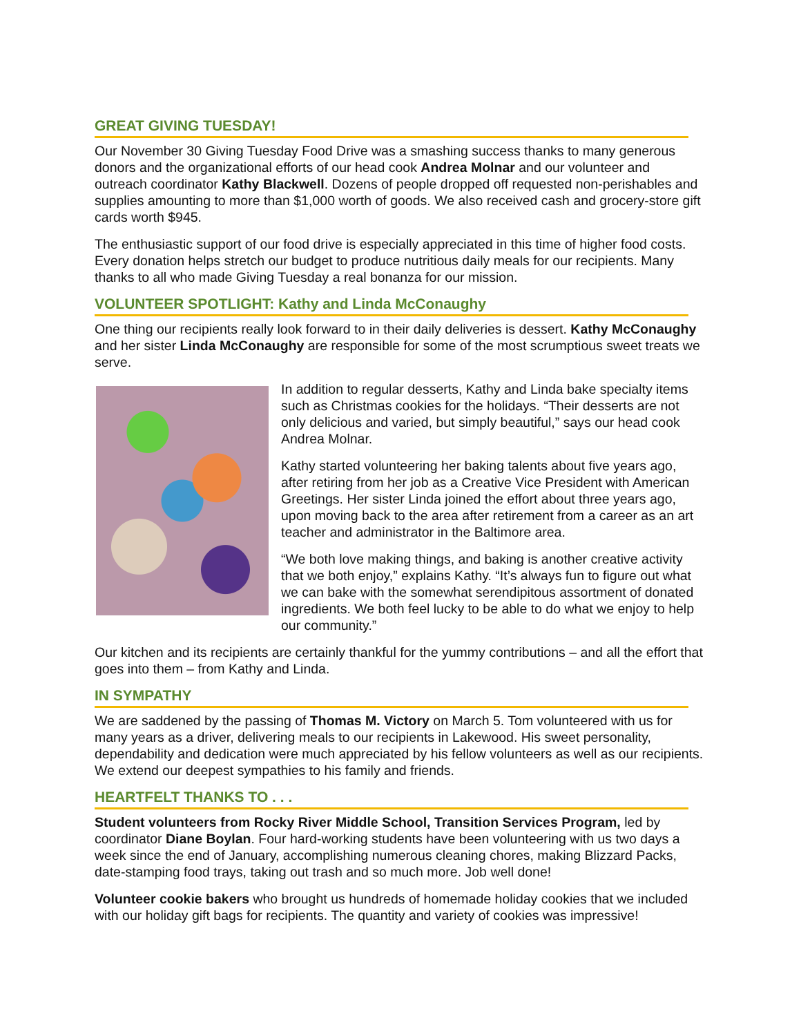GREAT GIVING TUESDAY!
Our November 30 Giving Tuesday Food Drive was a smashing success thanks to many generous donors and the organizational efforts of our head cook Andrea Molnar and our volunteer and outreach coordinator Kathy Blackwell. Dozens of people dropped off requested non-perishables and supplies amounting to more than $1,000 worth of goods. We also received cash and grocery-store gift cards worth $945.
The enthusiastic support of our food drive is especially appreciated in this time of higher food costs. Every donation helps stretch our budget to produce nutritious daily meals for our recipients. Many thanks to all who made Giving Tuesday a real bonanza for our mission.
VOLUNTEER SPOTLIGHT: Kathy and Linda McConaughy
One thing our recipients really look forward to in their daily deliveries is dessert. Kathy McConaughy and her sister Linda McConaughy are responsible for some of the most scrumptious sweet treats we serve.
In addition to regular desserts, Kathy and Linda bake specialty items such as Christmas cookies for the holidays. “Their desserts are not only delicious and varied, but simply beautiful,” says our head cook Andrea Molnar.
Kathy started volunteering her baking talents about five years ago, after retiring from her job as a Creative Vice President with American Greetings. Her sister Linda joined the effort about three years ago, upon moving back to the area after retirement from a career as an art teacher and administrator in the Baltimore area.
“We both love making things, and baking is another creative activity that we both enjoy,” explains Kathy. “It’s always fun to figure out what we can bake with the somewhat serendipitous assortment of donated ingredients. We both feel lucky to be able to do what we enjoy to help our community.”
Our kitchen and its recipients are certainly thankful for the yummy contributions – and all the effort that goes into them – from Kathy and Linda.
IN SYMPATHY
We are saddened by the passing of Thomas M. Victory on March 5. Tom volunteered with us for many years as a driver, delivering meals to our recipients in Lakewood. His sweet personality, dependability and dedication were much appreciated by his fellow volunteers as well as our recipients. We extend our deepest sympathies to his family and friends.
HEARTFELT THANKS TO . . .
Student volunteers from Rocky River Middle School, Transition Services Program, led by coordinator Diane Boylan. Four hard-working students have been volunteering with us two days a week since the end of January, accomplishing numerous cleaning chores, making Blizzard Packs, date-stamping food trays, taking out trash and so much more. Job well done!
Volunteer cookie bakers who brought us hundreds of homemade holiday cookies that we included with our holiday gift bags for recipients. The quantity and variety of cookies was impressive!